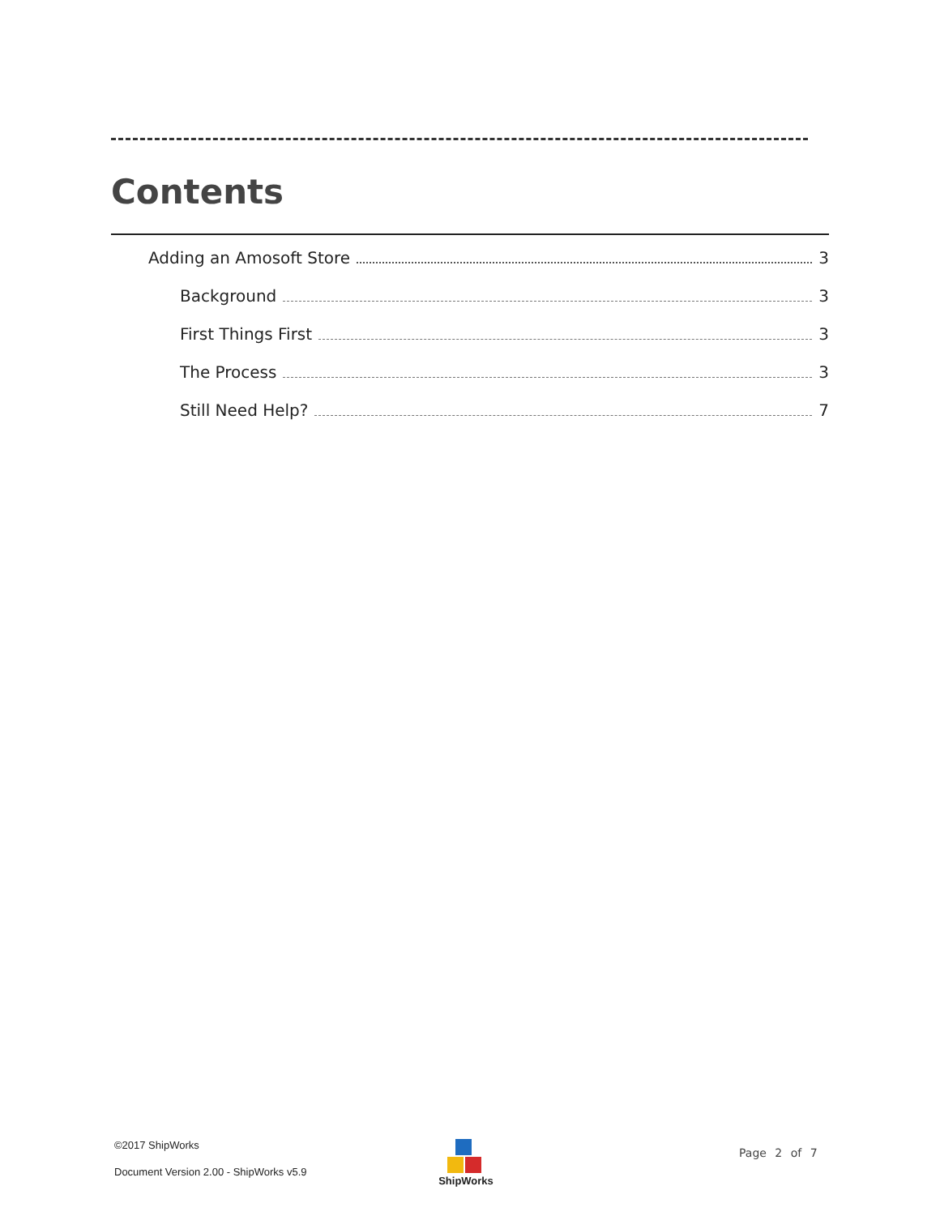Contents
Adding an Amosoft Store 3
Background 3
First Things First 3
The Process 3
Still Need Help? 7
©2017 ShipWorks
Document Version 2.00 - ShipWorks v5.9
ShipWorks
Page 2 of 7